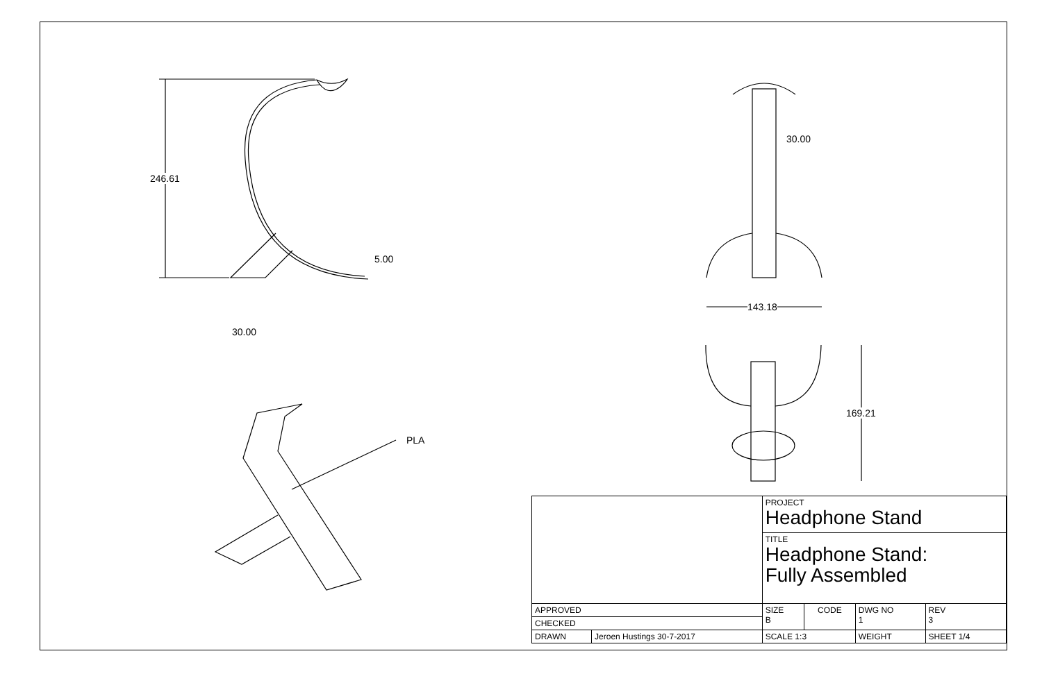246.61
5.00
30.00
PLA
30.00
143.18
169.21
| | | PROJECT Headphone Stand | | | | |
| | | TITLE Headphone Stand: Fully Assembled | | | | |
| APPROVED | | SIZE B | CODE | DWG NO 1 | | REV 3 |
| CHECKED | | | | | | |
| DRAWN | Jeroen Hustings 30-7-2017 | SCALE 1:3 | | WEIGHT | SHEET 1/4 | |